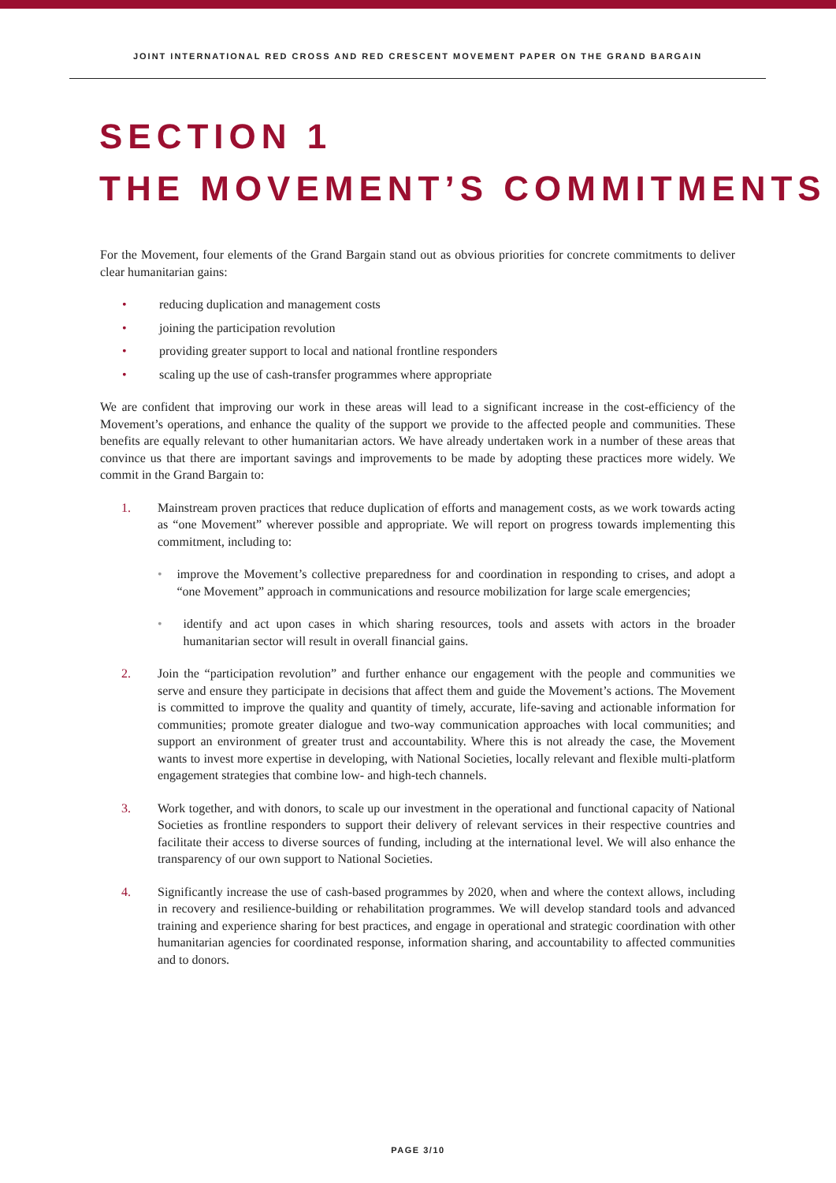JOINT INTERNATIONAL RED CROSS AND RED CRESCENT MOVEMENT PAPER ON THE GRAND BARGAIN
SECTION 1
THE MOVEMENT’S COMMITMENTS
For the Movement, four elements of the Grand Bargain stand out as obvious priorities for concrete commitments to deliver clear humanitarian gains:
• reducing duplication and management costs
• joining the participation revolution
• providing greater support to local and national frontline responders
• scaling up the use of cash-transfer programmes where appropriate
We are confident that improving our work in these areas will lead to a significant increase in the cost-efficiency of the Movement’s operations, and enhance the quality of the support we provide to the affected people and communities. These benefits are equally relevant to other humanitarian actors. We have already undertaken work in a number of these areas that convince us that there are important savings and improvements to be made by adopting these practices more widely. We commit in the Grand Bargain to:
1. Mainstream proven practices that reduce duplication of efforts and management costs, as we work towards acting as “one Movement” wherever possible and appropriate. We will report on progress towards implementing this commitment, including to:
• improve the Movement’s collective preparedness for and coordination in responding to crises, and adopt a “one Movement” approach in communications and resource mobilization for large scale emergencies;
• identify and act upon cases in which sharing resources, tools and assets with actors in the broader humanitarian sector will result in overall financial gains.
2. Join the “participation revolution” and further enhance our engagement with the people and communities we serve and ensure they participate in decisions that affect them and guide the Movement’s actions. The Movement is committed to improve the quality and quantity of timely, accurate, life-saving and actionable information for communities; promote greater dialogue and two-way communication approaches with local communities; and support an environment of greater trust and accountability. Where this is not already the case, the Movement wants to invest more expertise in developing, with National Societies, locally relevant and flexible multi-platform engagement strategies that combine low- and high-tech channels.
3. Work together, and with donors, to scale up our investment in the operational and functional capacity of National Societies as frontline responders to support their delivery of relevant services in their respective countries and facilitate their access to diverse sources of funding, including at the international level. We will also enhance the transparency of our own support to National Societies.
4. Significantly increase the use of cash-based programmes by 2020, when and where the context allows, including in recovery and resilience-building or rehabilitation programmes. We will develop standard tools and advanced training and experience sharing for best practices, and engage in operational and strategic coordination with other humanitarian agencies for coordinated response, information sharing, and accountability to affected communities and to donors.
PAGE 3/10